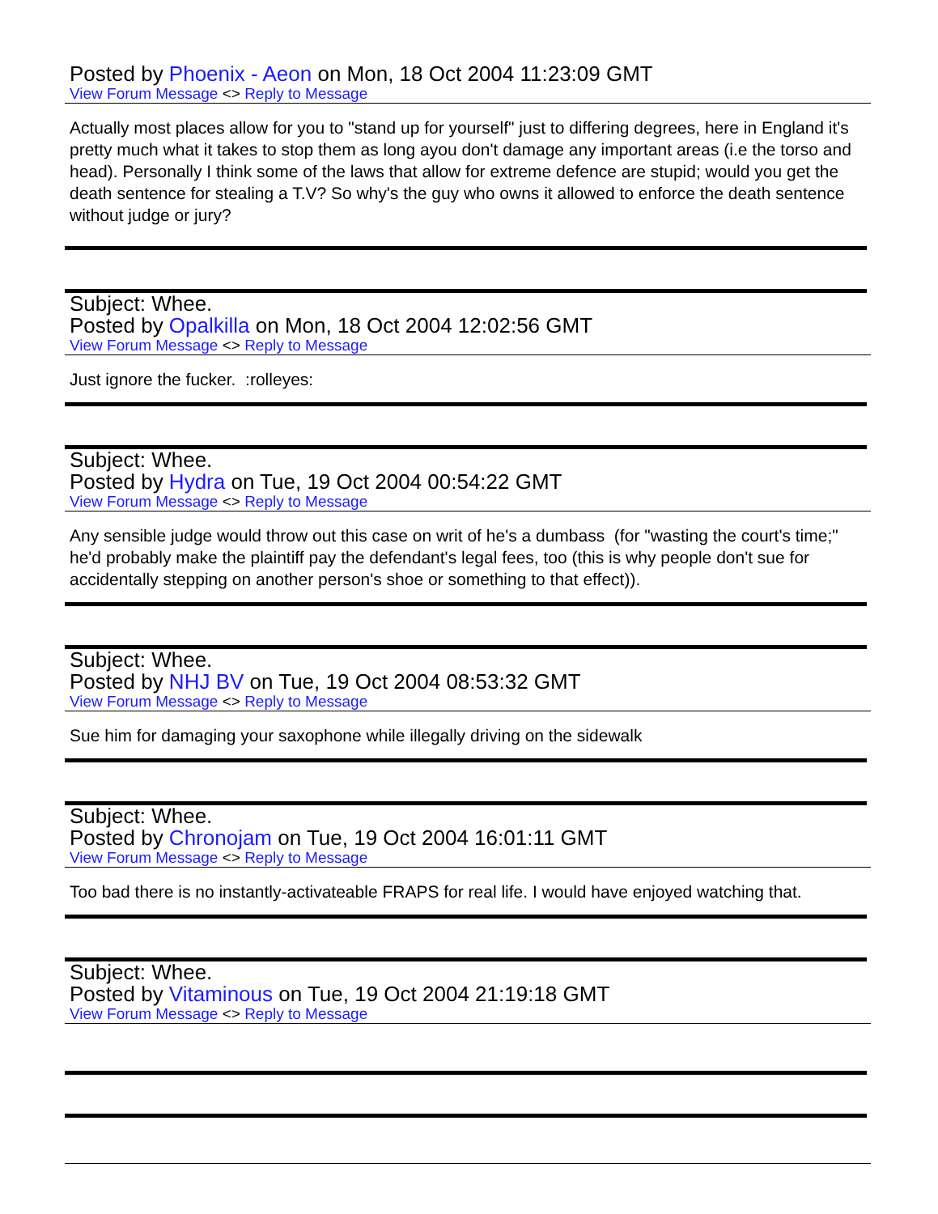Posted by Phoenix - Aeon on Mon, 18 Oct 2004 11:23:09 GMT
View Forum Message <> Reply to Message
Actually most places allow for you to "stand up for yourself" just to differing degrees, here in England it's pretty much what it takes to stop them as long ayou don't damage any important areas (i.e the torso and head). Personally I think some of the laws that allow for extreme defence are stupid; would you get the death sentence for stealing a T.V? So why's the guy who owns it allowed to enforce the death sentence without judge or jury?
Subject: Whee.
Posted by Opalkilla on Mon, 18 Oct 2004 12:02:56 GMT
View Forum Message <> Reply to Message
Just ignore the fucker. :rolleyes:
Subject: Whee.
Posted by Hydra on Tue, 19 Oct 2004 00:54:22 GMT
View Forum Message <> Reply to Message
Any sensible judge would throw out this case on writ of he's a dumbass (for "wasting the court's time;" he'd probably make the plaintiff pay the defendant's legal fees, too (this is why people don't sue for accidentally stepping on another person's shoe or something to that effect)).
Subject: Whee.
Posted by NHJ BV on Tue, 19 Oct 2004 08:53:32 GMT
View Forum Message <> Reply to Message
Sue him for damaging your saxophone while illegally driving on the sidewalk
Subject: Whee.
Posted by Chronojam on Tue, 19 Oct 2004 16:01:11 GMT
View Forum Message <> Reply to Message
Too bad there is no instantly-activateable FRAPS for real life. I would have enjoyed watching that.
Subject: Whee.
Posted by Vitaminous on Tue, 19 Oct 2004 21:19:18 GMT
View Forum Message <> Reply to Message